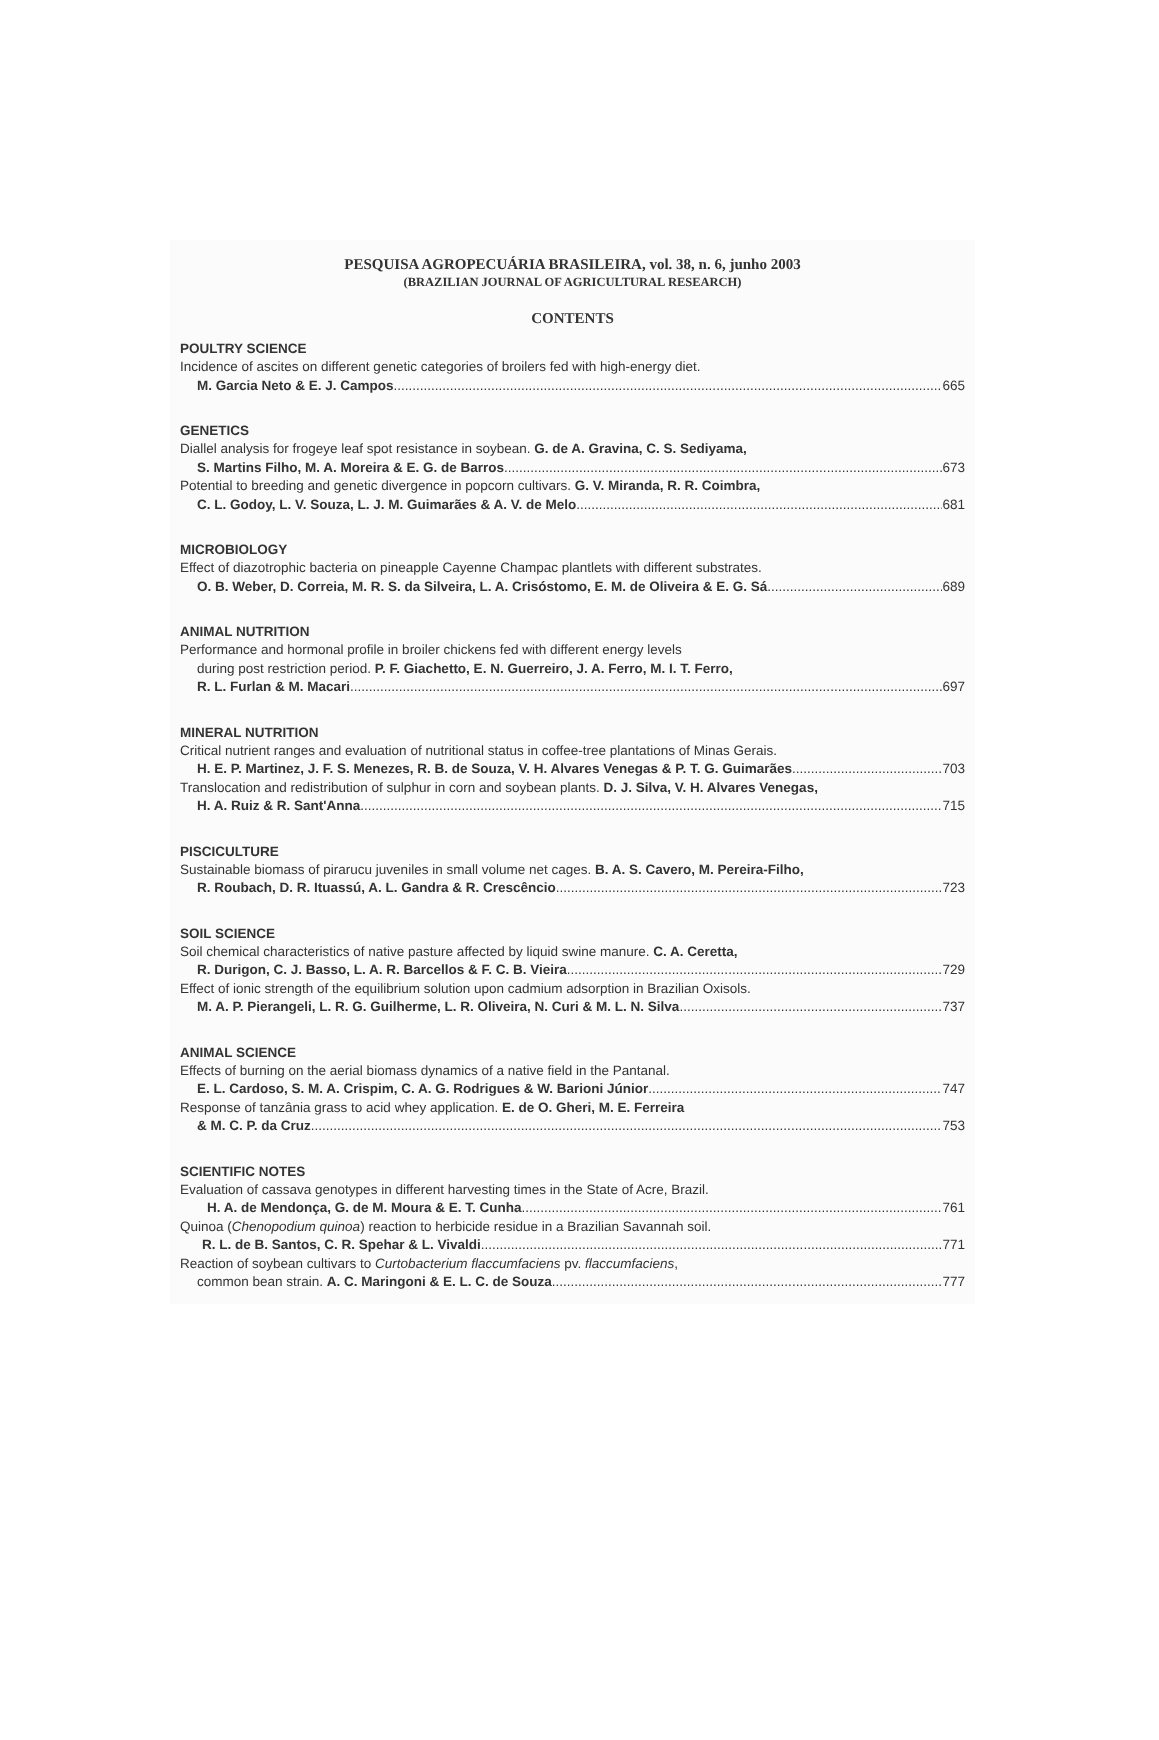PESQUISA AGROPECUÁRIA BRASILEIRA, vol. 38, n. 6, junho 2003
(BRAZILIAN JOURNAL OF AGRICULTURAL RESEARCH)
CONTENTS
POULTRY SCIENCE
Incidence of ascites on different genetic categories of broilers fed with high-energy diet.
M. Garcia Neto & E. J. Campos 665
GENETICS
Diallel analysis for frogeye leaf spot resistance in soybean. G. de A. Gravina, C. S. Sediyama,
S. Martins Filho, M. A. Moreira & E. G. de Barros 673
Potential to breeding and genetic divergence in popcorn cultivars. G. V. Miranda, R. R. Coimbra,
C. L. Godoy, L. V. Souza, L. J. M. Guimarães & A. V. de Melo 681
MICROBIOLOGY
Effect of diazotrophic bacteria on pineapple Cayenne Champac plantlets with different substrates.
O. B. Weber, D. Correia, M. R. S. da Silveira, L. A. Crisóstomo, E. M. de Oliveira & E. G. Sá 689
ANIMAL NUTRITION
Performance and hormonal profile in broiler chickens fed with different energy levels
during post restriction period. P. F. Giachetto, E. N. Guerreiro, J. A. Ferro, M. I. T. Ferro,
R. L. Furlan & M. Macari 697
MINERAL NUTRITION
Critical nutrient ranges and evaluation of nutritional status in coffee-tree plantations of Minas Gerais.
H. E. P. Martinez, J. F. S. Menezes, R. B. de Souza, V. H. Alvares Venegas & P. T. G. Guimarães 703
Translocation and redistribution of sulphur in corn and soybean plants. D. J. Silva, V. H. Alvares Venegas,
H. A. Ruiz & R. Sant'Anna 715
PISCICULTURE
Sustainable biomass of pirarucu juveniles in small volume net cages. B. A. S. Cavero, M. Pereira-Filho,
R. Roubach, D. R. Ituassú, A. L. Gandra & R. Crescêncio 723
SOIL SCIENCE
Soil chemical characteristics of native pasture affected by liquid swine manure. C. A. Ceretta,
R. Durigon, C. J. Basso, L. A. R. Barcellos & F. C. B. Vieira 729
Effect of ionic strength of the equilibrium solution upon cadmium adsorption in Brazilian Oxisols.
M. A. P. Pierangeli, L. R. G. Guilherme, L. R. Oliveira, N. Curi & M. L. N. Silva 737
ANIMAL SCIENCE
Effects of burning on the aerial biomass dynamics of a native field in the Pantanal.
E. L. Cardoso, S. M. A. Crispim, C. A. G. Rodrigues & W. Barioni Júnior 747
Response of tanzânia grass to acid whey application. E. de O. Gheri, M. E. Ferreira
& M. C. P. da Cruz 753
SCIENTIFIC NOTES
Evaluation of cassava genotypes in different harvesting times in the State of Acre, Brazil.
H. A. de Mendonça, G. de M. Moura & E. T. Cunha 761
Quinoa (Chenopodium quinoa) reaction to herbicide residue in a Brazilian Savannah soil.
R. L. de B. Santos, C. R. Spehar & L. Vivaldi 771
Reaction of soybean cultivars to Curtobacterium flaccumfaciens pv. flaccumfaciens,
common bean strain. A. C. Maringoni & E. L. C. de Souza 777